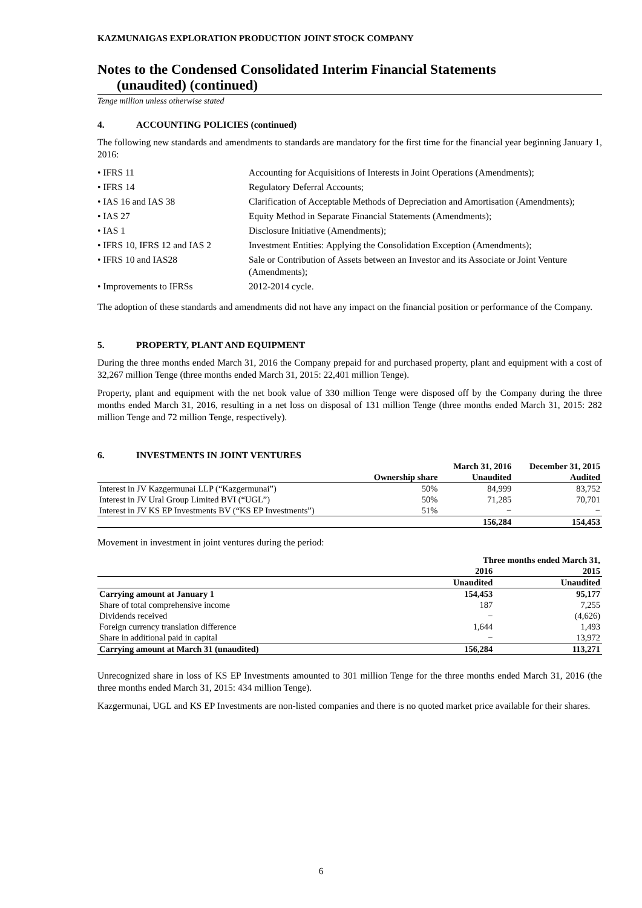KAZMUNAIGAS EXPLORATION PRODUCTION JOINT STOCK COMPANY
Notes to the Condensed Consolidated Interim Financial Statements
(unaudited) (continued)
Tenge million unless otherwise stated
4. ACCOUNTING POLICIES (continued)
The following new standards and amendments to standards are mandatory for the first time for the financial year beginning January 1, 2016:
• IFRS 11
Accounting for Acquisitions of Interests in Joint Operations (Amendments);
• IFRS 14
Regulatory Deferral Accounts;
• IAS 16 and IAS 38
Clarification of Acceptable Methods of Depreciation and Amortisation (Amendments);
• IAS 27
Equity Method in Separate Financial Statements (Amendments);
• IAS 1
Disclosure Initiative (Amendments);
• IFRS 10, IFRS 12 and IAS 2
Investment Entities: Applying the Consolidation Exception (Amendments);
• IFRS 10 and IAS28
Sale or Contribution of Assets between an Investor and its Associate or Joint Venture (Amendments);
• Improvements to IFRSs
2012-2014 cycle.
The adoption of these standards and amendments did not have any impact on the financial position or performance of the Company.
5. PROPERTY, PLANT AND EQUIPMENT
During the three months ended March 31, 2016 the Company prepaid for and purchased property, plant and equipment with a cost of 32,267 million Tenge (three months ended March 31, 2015: 22,401 million Tenge).
Property, plant and equipment with the net book value of 330 million Tenge were disposed off by the Company during the three months ended March 31, 2016, resulting in a net loss on disposal of 131 million Tenge (three months ended March 31, 2015: 282 million Tenge and 72 million Tenge, respectively).
6. INVESTMENTS IN JOINT VENTURES
| | | March 31, 2016 | December 31, 2015 |
| --- | --- | --- | --- |
| | Ownership share | Unaudited | Audited |
| Interest in JV Kazgermunai LLP (“Kazgermunai”) | 50% | 84,999 | 83,752 |
| Interest in JV Ural Group Limited BVI (“UGL”) | 50% | 71,285 | 70,701 |
| Interest in JV KS EP Investments BV (“KS EP Investments”) | 51% | − | − |
| | | 156,284 | 154,453 |
Movement in investment in joint ventures during the period:
| | Three months ended March 31, | |
| --- | --- | --- |
| | 2016 | 2015 |
| | Unaudited | Unaudited |
| Carrying amount at January 1 | 154,453 | 95,177 |
| Share of total comprehensive income | 187 | 7,255 |
| Dividends received | − | (4,626) |
| Foreign currency translation difference | 1,644 | 1,493 |
| Share in additional paid in capital | − | 13,972 |
| Carrying amount at March 31 (unaudited) | 156,284 | 113,271 |
Unrecognized share in loss of KS EP Investments amounted to 301 million Tenge for the three months ended March 31, 2016 (the three months ended March 31, 2015: 434 million Tenge).
Kazgermunai, UGL and KS EP Investments are non-listed companies and there is no quoted market price available for their shares.
6